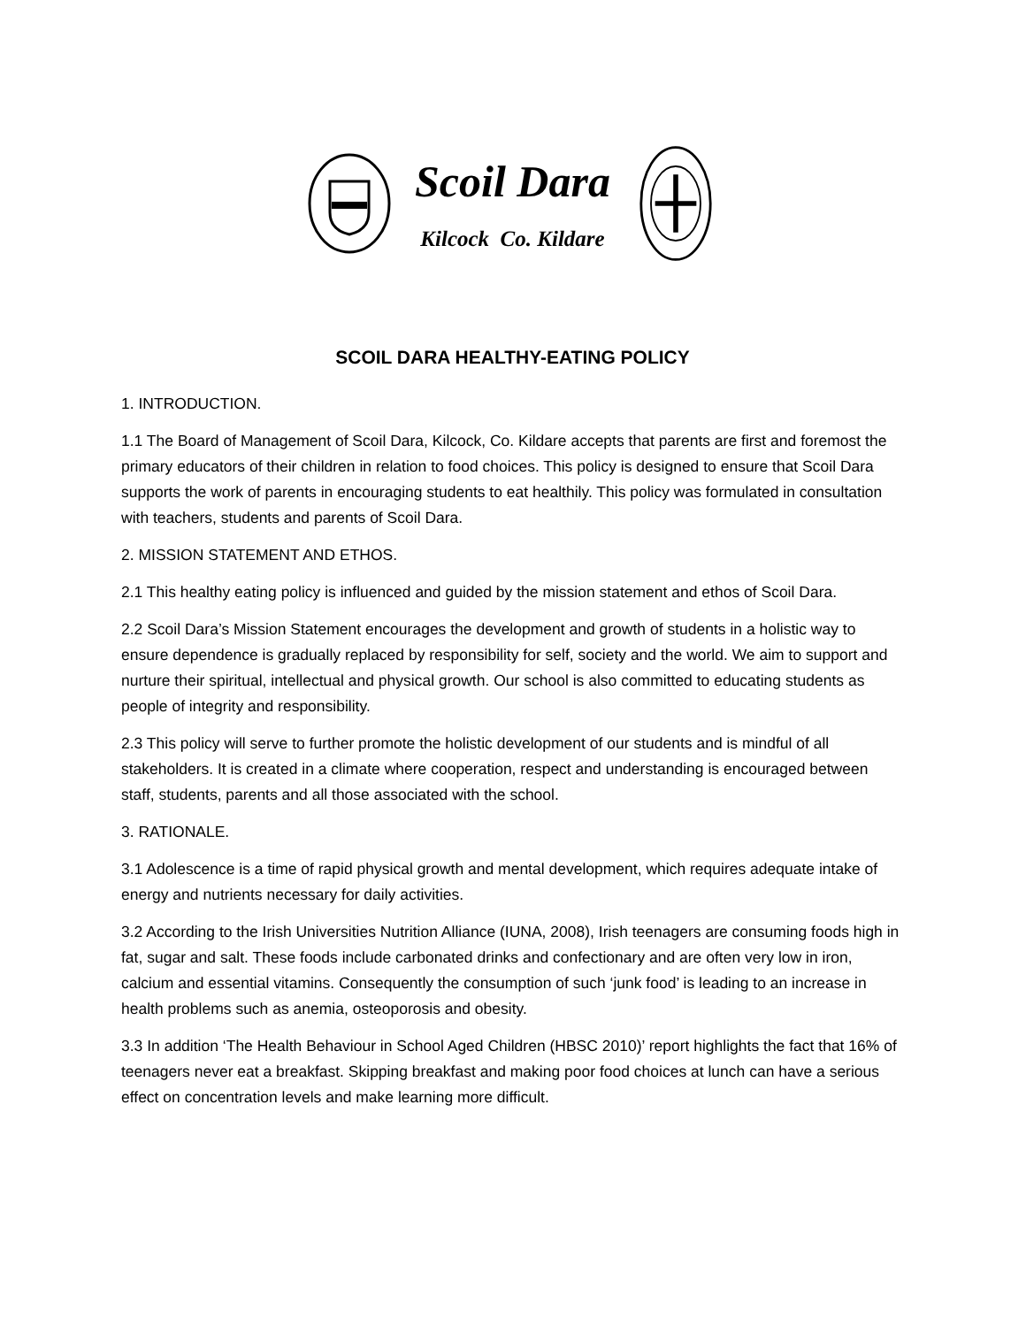Scoil Dara
Kilcock Co. Kildare
SCOIL DARA HEALTHY-EATING POLICY
1. INTRODUCTION.
1.1 The Board of Management of Scoil Dara, Kilcock, Co. Kildare accepts that parents are first and foremost the primary educators of their children in relation to food choices. This policy is designed to ensure that Scoil Dara supports the work of parents in encouraging students to eat healthily. This policy was formulated in consultation with teachers, students and parents of Scoil Dara.
2. MISSION STATEMENT AND ETHOS.
2.1 This healthy eating policy is influenced and guided by the mission statement and ethos of Scoil Dara.
2.2 Scoil Dara’s Mission Statement encourages the development and growth of students in a holistic way to ensure dependence is gradually replaced by responsibility for self, society and the world. We aim to support and nurture their spiritual, intellectual and physical growth. Our school is also committed to educating students as people of integrity and responsibility.
2.3 This policy will serve to further promote the holistic development of our students and is mindful of all stakeholders. It is created in a climate where cooperation, respect and understanding is encouraged between staff, students, parents and all those associated with the school.
3. RATIONALE.
3.1 Adolescence is a time of rapid physical growth and mental development, which requires adequate intake of energy and nutrients necessary for daily activities.
3.2 According to the Irish Universities Nutrition Alliance (IUNA, 2008), Irish teenagers are consuming foods high in fat, sugar and salt. These foods include carbonated drinks and confectionary and are often very low in iron, calcium and essential vitamins. Consequently the consumption of such ‘junk food’ is leading to an increase in health problems such as anemia, osteoporosis and obesity.
3.3 In addition ‘The Health Behaviour in School Aged Children (HBSC 2010)’ report highlights the fact that 16% of teenagers never eat a breakfast. Skipping breakfast and making poor food choices at lunch can have a serious effect on concentration levels and make learning more difficult.